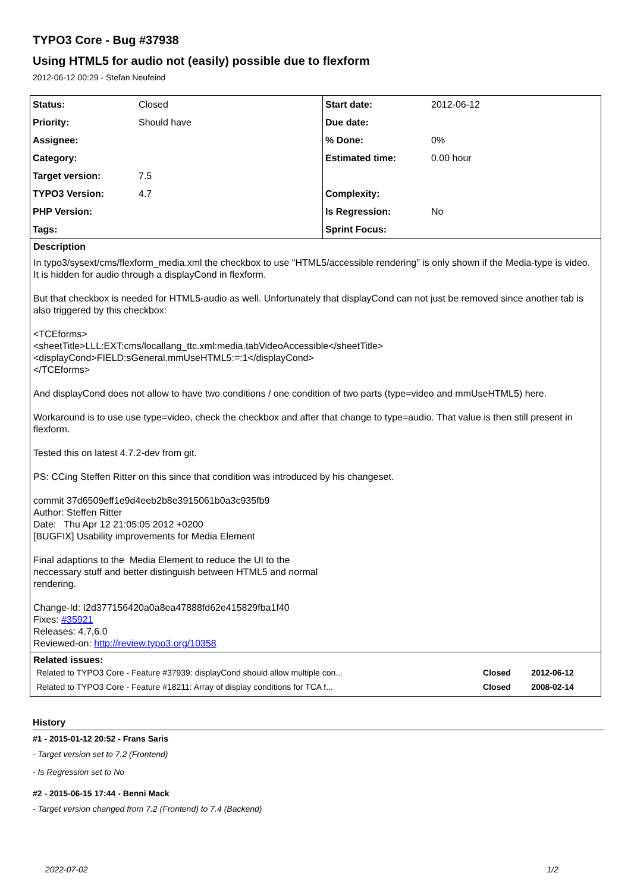TYPO3 Core - Bug #37938
Using HTML5 for audio not (easily) possible due to flexform
2012-06-12 00:29 - Stefan Neufeind
| Status: | Closed | Start date: | 2012-06-12 |
| Priority: | Should have | Due date: | |
| Assignee: | | % Done: | 0% |
| Category: | | Estimated time: | 0.00 hour |
| Target version: | 7.5 | | |
| TYPO3 Version: | 4.7 | Complexity: | |
| PHP Version: | | Is Regression: | No |
| Tags: | | Sprint Focus: | |
Description
In typo3/sysext/cms/flexform_media.xml the checkbox to use "HTML5/accessible rendering" is only shown if the Media-type is video. It is hidden for audio through a displayCond in flexform.
But that checkbox is needed for HTML5-audio as well. Unfortunately that displayCond can not just be removed since another tab is also triggered by this checkbox:
<TCEforms>
<sheetTitle>LLL:EXT:cms/locallang_ttc.xml:media.tabVideoAccessible</sheetTitle>
<displayCond>FIELD:sGeneral.mmUseHTML5:=:1</displayCond>
</TCEforms>
And displayCond does not allow to have two conditions / one condition of two parts (type=video and mmUseHTML5) here.
Workaround is to use use type=video, check the checkbox and after that change to type=audio. That value is then still present in flexform.
Tested this on latest 4.7.2-dev from git.
PS: CCing Steffen Ritter on this since that condition was introduced by his changeset.
commit 37d6509eff1e9d4eeb2b8e3915061b0a3c935fb9
Author: Steffen Ritter
Date: Thu Apr 12 21:05:05 2012 +0200
[BUGFIX] Usability improvements for Media Element
Final adaptions to the Media Element to reduce the UI to the
neccessary stuff and better distinguish between HTML5 and normal
rendering.
Change-Id: I2d377156420a0a8ea47888fd62e415829fba1f40
Fixes: #35921
Releases: 4.7,6.0
Reviewed-on: http://review.typo3.org/10358
Related issues:
| Related to TYPO3 Core - Feature #37939: displayCond should allow multiple con... | Closed | 2012-06-12 |
| Related to TYPO3 Core - Feature #18211: Array of display conditions for TCA f... | Closed | 2008-02-14 |
History
#1 - 2015-01-12 20:52 - Frans Saris
- Target version set to 7.2 (Frontend)
- Is Regression set to No
#2 - 2015-06-15 17:44 - Benni Mack
- Target version changed from 7.2 (Frontend) to 7.4 (Backend)
2022-07-02 1/2